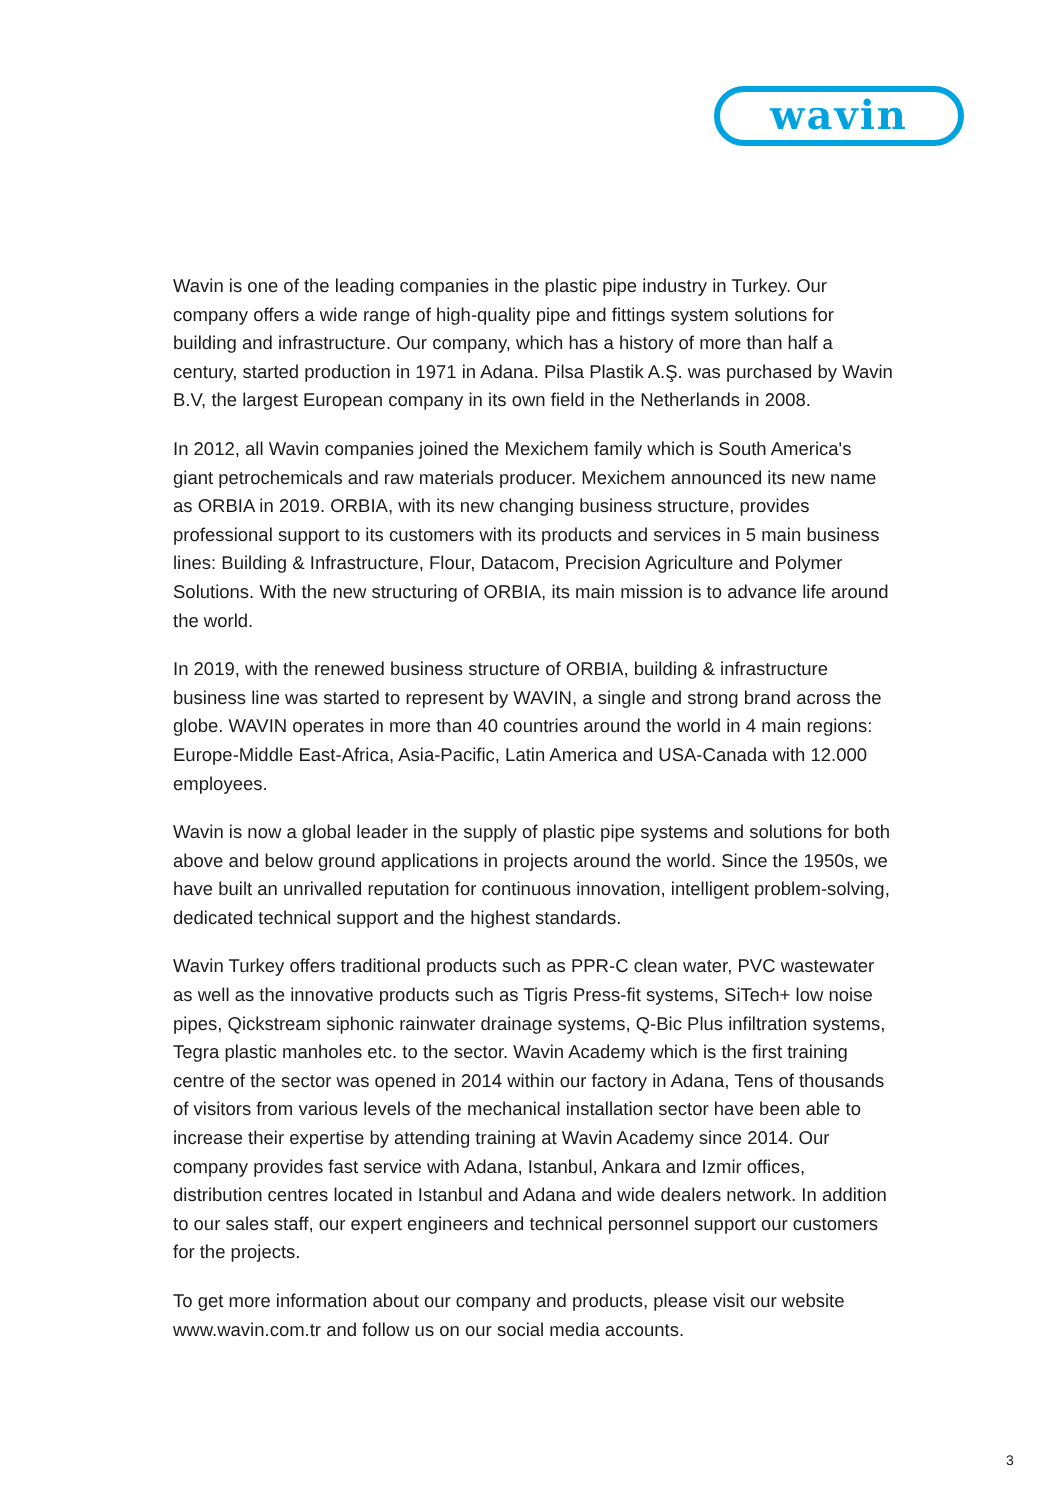wavin
Wavin is one of the leading companies in the plastic pipe industry in Turkey. Our company offers a wide range of high-quality pipe and fittings system solutions for building and infrastructure. Our company, which has a history of more than half a century, started production in 1971 in Adana. Pilsa Plastik A.Ş. was purchased by Wavin B.V, the largest European company in its own field in the Netherlands in 2008.
In 2012, all Wavin companies joined the Mexichem family which is South America's giant petrochemicals and raw materials producer. Mexichem announced its new name as ORBIA in 2019. ORBIA, with its new changing business structure, provides professional support to its customers with its products and services in 5 main business lines: Building & Infrastructure, Flour, Datacom, Precision Agriculture and Polymer Solutions. With the new structuring of ORBIA, its main mission is to advance life around the world.
In 2019, with the renewed business structure of ORBIA, building & infrastructure business line was started to represent by WAVIN, a single and strong brand across the globe. WAVIN operates in more than 40 countries around the world in 4 main regions: Europe-Middle East-Africa, Asia-Pacific, Latin America and USA-Canada with 12.000 employees.
Wavin is now a global leader in the supply of plastic pipe systems and solutions for both above and below ground applications in projects around the world. Since the 1950s, we have built an unrivalled reputation for continuous innovation, intelligent problem-solving, dedicated technical support and the highest standards.
Wavin Turkey offers traditional products such as PPR-C clean water, PVC wastewater as well as the innovative products such as Tigris Press-fit systems, SiTech+ low noise pipes, Qickstream siphonic rainwater drainage systems, Q-Bic Plus infiltration systems, Tegra plastic manholes etc. to the sector. Wavin Academy which is the first training centre of the sector was opened in 2014 within our factory in Adana, Tens of thousands of visitors from various levels of the mechanical installation sector have been able to increase their expertise by attending training at Wavin Academy since 2014. Our company provides fast service with Adana, Istanbul, Ankara and Izmir offices, distribution centres located in Istanbul and Adana and wide dealers network. In addition to our sales staff, our expert engineers and technical personnel support our customers for the projects.
To get more information about our company and products, please visit our website www.wavin.com.tr and follow us on our social media accounts.
3